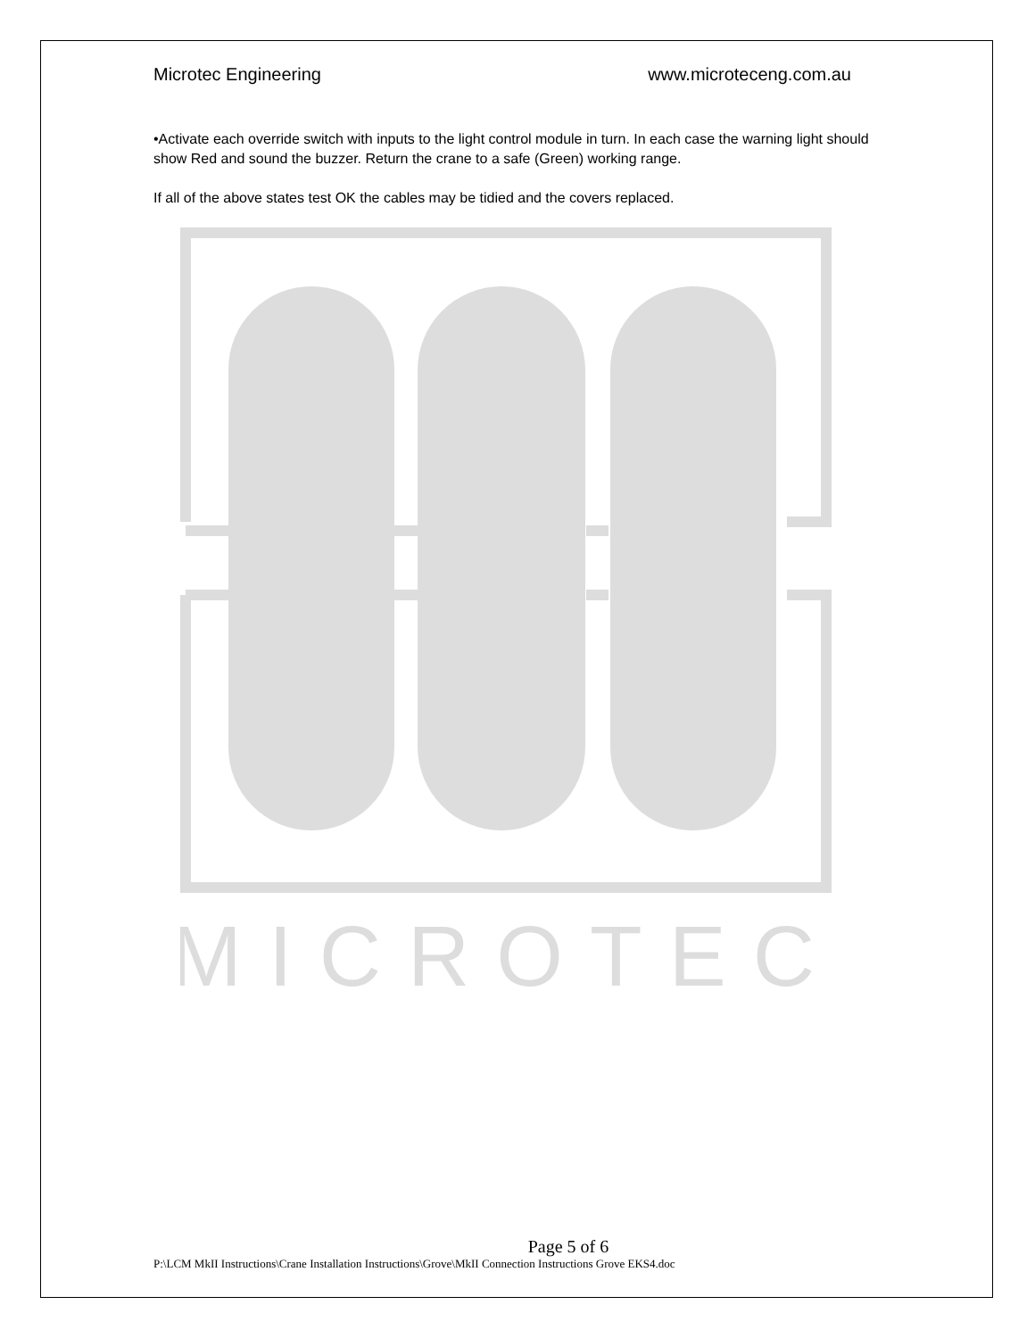Microtec Engineering www.microteceng.com.au
•Activate each override switch with inputs to the light control module in turn. In each case the warning light should show Red and sound the buzzer. Return the crane to a safe (Green) working range.
If all of the above states test OK the cables may be tidied and the covers replaced.
MICROTEC
Page 5 of 6
P:\LCM MkII Instructions\Crane Installation Instructions\Grove\MkII Connection Instructions Grove EKS4.doc